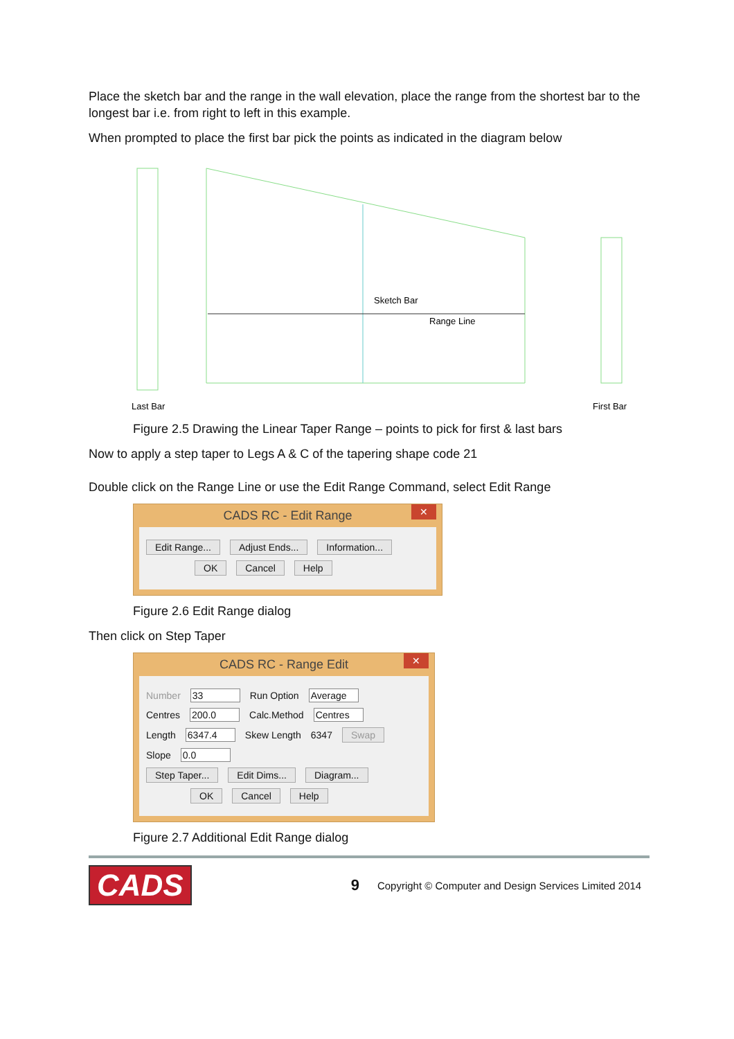Place the sketch bar and the range in the wall elevation, place the range from the shortest bar to the longest bar i.e. from right to left in this example.
When prompted to place the first bar pick the points as indicated in the diagram below
Sketch Bar
Range Line
Last Bar
First Bar
Figure 2.5 Drawing the Linear Taper Range – points to pick for first & last bars
Now to apply a step taper to Legs A & C of the tapering shape code 21
Double click on the Range Line or use the Edit Range Command, select Edit Range
CADS RC - Edit Range ✕
Edit Range... Adjust Ends... Information...
OK Cancel Help
Figure 2.6 Edit Range dialog
Then click on Step Taper
CADS RC - Range Edit ✕
Number 33 Run Option Average
Centres 200.0 Calc.Method Centres
Length 6347.4 Skew Length 6347 Swap
Slope 0.0
Step Taper... Edit Dims... Diagram...
OK Cancel Help
Figure 2.7 Additional Edit Range dialog
CADS 9 Copyright © Computer and Design Services Limited 2014